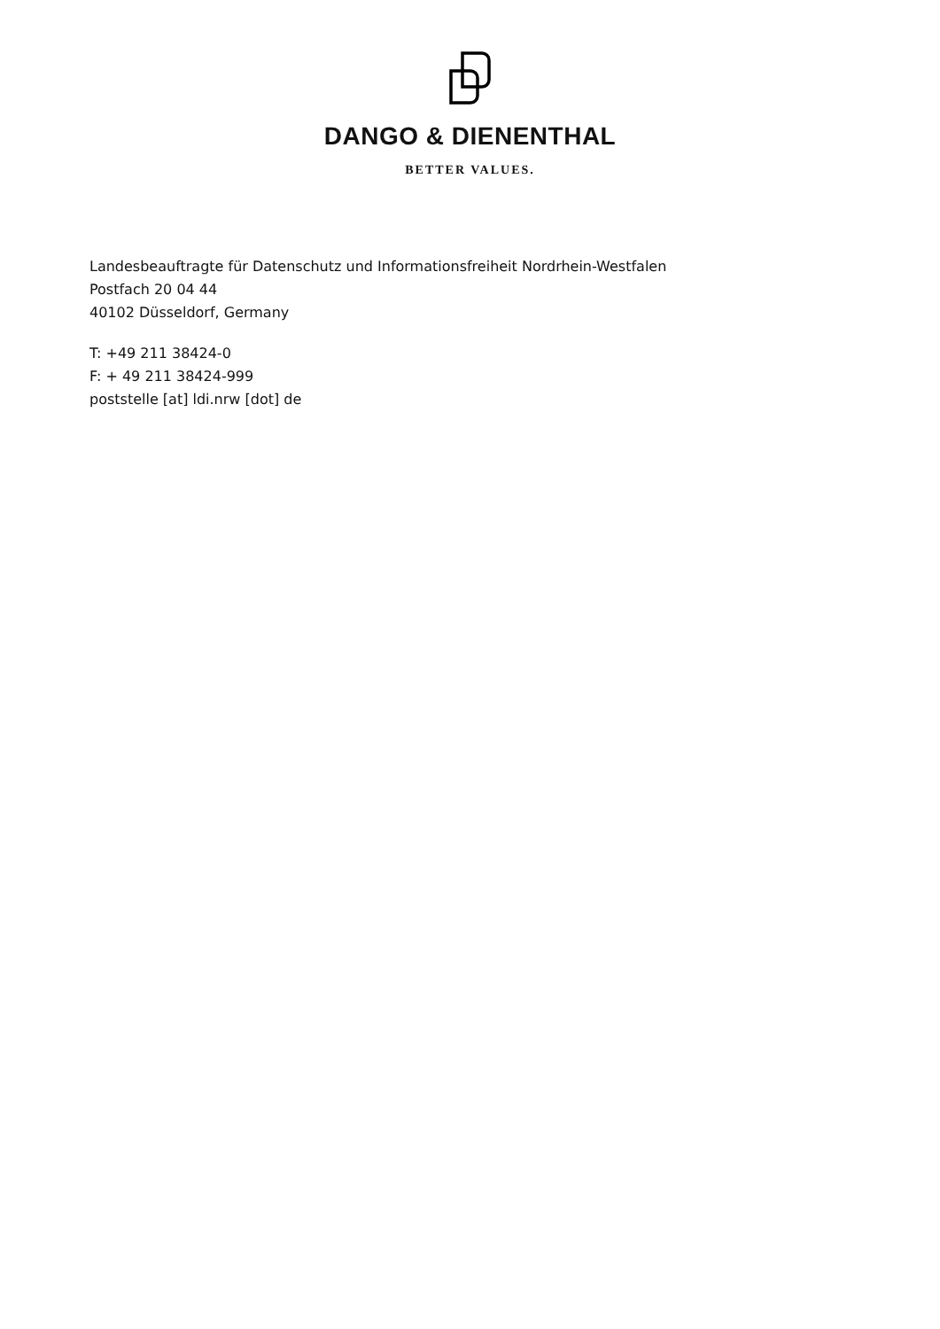DANGO & DIENENTHAL
BETTER VALUES.
Landesbeauftragte für Datenschutz und Informationsfreiheit Nordrhein-Westfalen
Postfach 20 04 44
40102 Düsseldorf, Germany
T: +49 211 38424-0
F: + 49 211 38424-999
poststelle [at] ldi.nrw [dot] de